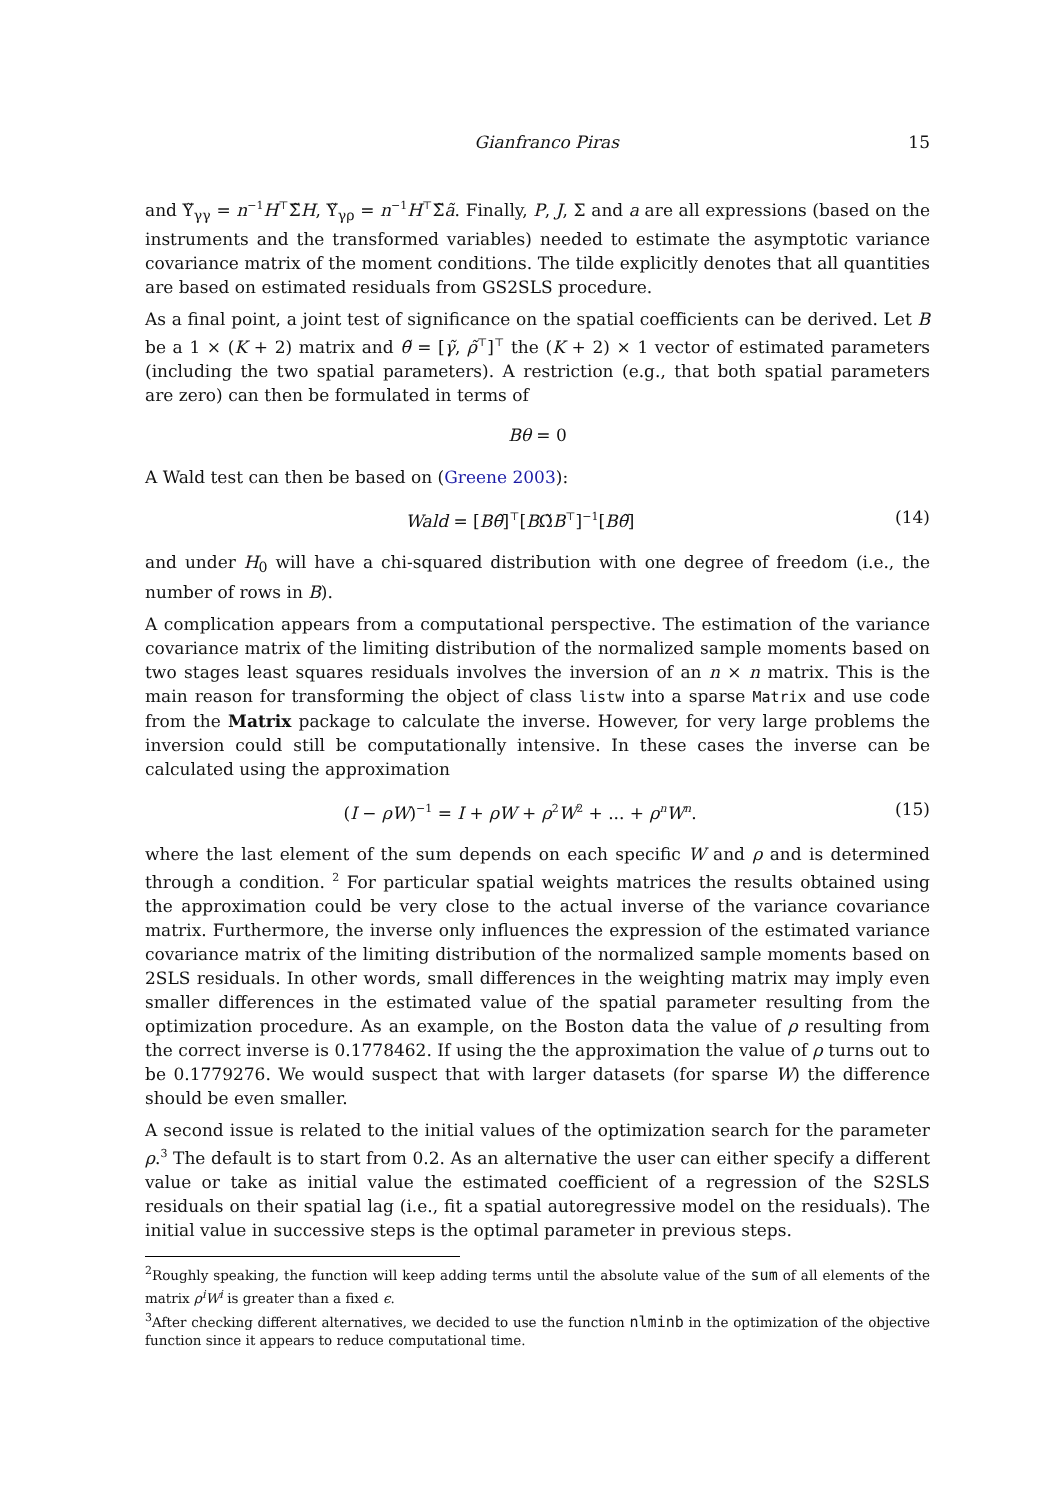Gianfranco Piras 15
and Υ̃<sub>γγ</sub> = n<sup>−1</sup>H<sup>⊤</sup>Σ̃H, Υ̃<sub>γρ</sub> = n<sup>−1</sup>H<sup>⊤</sup>Σ̃ã. Finally, P, J, Σ and a are all expressions (based on the instruments and the transformed variables) needed to estimate the asymptotic variance covariance matrix of the moment conditions. The tilde explicitly denotes that all quantities are based on estimated residuals from GS2SLS procedure.
As a final point, a joint test of significance on the spatial coefficients can be derived. Let B be a 1 × (K + 2) matrix and θ̃ = [γ̃, ρ̃<sup>⊤</sup>]<sup>⊤</sup> the (K + 2) × 1 vector of estimated parameters (including the two spatial parameters). A restriction (e.g., that both spatial parameters are zero) can then be formulated in terms of
Bθ = 0
A Wald test can then be based on (Greene 2003):
Wald = [Bθ̃]<sup>⊤</sup>[BΩ̃B<sup>⊤</sup>]<sup>−1</sup>[Bθ̃] (14)
and under H<sub>0</sub> will have a chi-squared distribution with one degree of freedom (i.e., the number of rows in B).
A complication appears from a computational perspective. The estimation of the variance covariance matrix of the limiting distribution of the normalized sample moments based on two stages least squares residuals involves the inversion of an n × n matrix. This is the main reason for transforming the object of class listw into a sparse Matrix and use code from the Matrix package to calculate the inverse. However, for very large problems the inversion could still be computationally intensive. In these cases the inverse can be calculated using the approximation
(I − ρW)<sup>−1</sup> = I + ρW + ρ<sup>2</sup>W<sup>2</sup> + ... + ρ<sup>n</sup>W<sup>n</sup>. (15)
where the last element of the sum depends on each specific W and ρ and is determined through a condition. <sup>2</sup> For particular spatial weights matrices the results obtained using the approximation could be very close to the actual inverse of the variance covariance matrix. Furthermore, the inverse only influences the expression of the estimated variance covariance matrix of the limiting distribution of the normalized sample moments based on 2SLS residuals. In other words, small differences in the weighting matrix may imply even smaller differences in the estimated value of the spatial parameter resulting from the optimization procedure. As an example, on the Boston data the value of ρ resulting from the correct inverse is 0.1778462. If using the the approximation the value of ρ turns out to be 0.1779276. We would suspect that with larger datasets (for sparse W) the difference should be even smaller.
A second issue is related to the initial values of the optimization search for the parameter ρ.<sup>3</sup> The default is to start from 0.2. As an alternative the user can either specify a different value or take as initial value the estimated coefficient of a regression of the S2SLS residuals on their spatial lag (i.e., fit a spatial autoregressive model on the residuals). The initial value in successive steps is the optimal parameter in previous steps.
<sup>2</sup> Roughly speaking, the function will keep adding terms until the absolute value of the sum of all elements of the matrix ρ<sup>i</sup>W<sup>i</sup> is greater than a fixed ϵ.
<sup>3</sup> After checking different alternatives, we decided to use the function nlminb in the optimization of the objective function since it appears to reduce computational time.